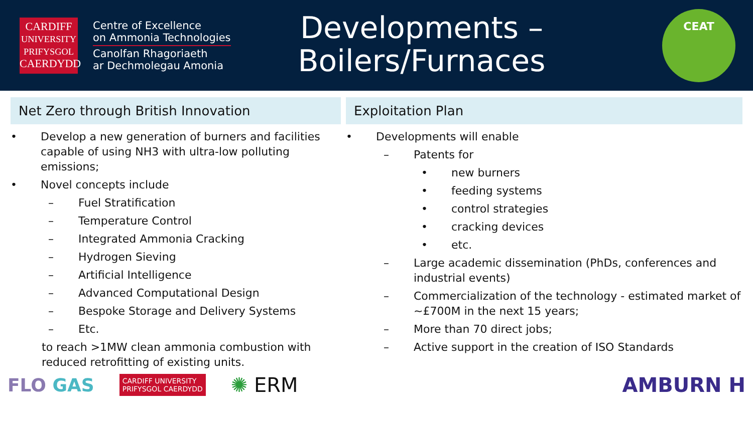CARDIFF
UNIVERSITY
PRIFYSGOL
CAERDYDD
Centre of Excellence
on Ammonia Technologies
Canolfan Rhagoriaeth
ar Dechmolegau Amonia
Developments –
Boilers/Furnaces
CEAT
Net Zero through British Innovation
• Develop a new generation of burners and facilities capable of using NH3 with ultra-low polluting emissions;
• Novel concepts include
– Fuel Stratification
– Temperature Control
– Integrated Ammonia Cracking
– Hydrogen Sieving
– Artificial Intelligence
– Advanced Computational Design
– Bespoke Storage and Delivery Systems
– Etc.
to reach >1MW clean ammonia combustion with reduced retrofitting of existing units.
Exploitation Plan
• Developments will enable
– Patents for
• new burners
• feeding systems
• control strategies
• cracking devices
• etc.
– Large academic dissemination (PhDs, conferences and industrial events)
– Commercialization of the technology - estimated market of ~£700M in the next 15 years;
– More than 70 direct jobs;
– Active support in the creation of ISO Standards
FLO GAS CARDIFF UNIVERSITY
PRIFYSGOL CAERDYDD ✺ ERM AMBURN H